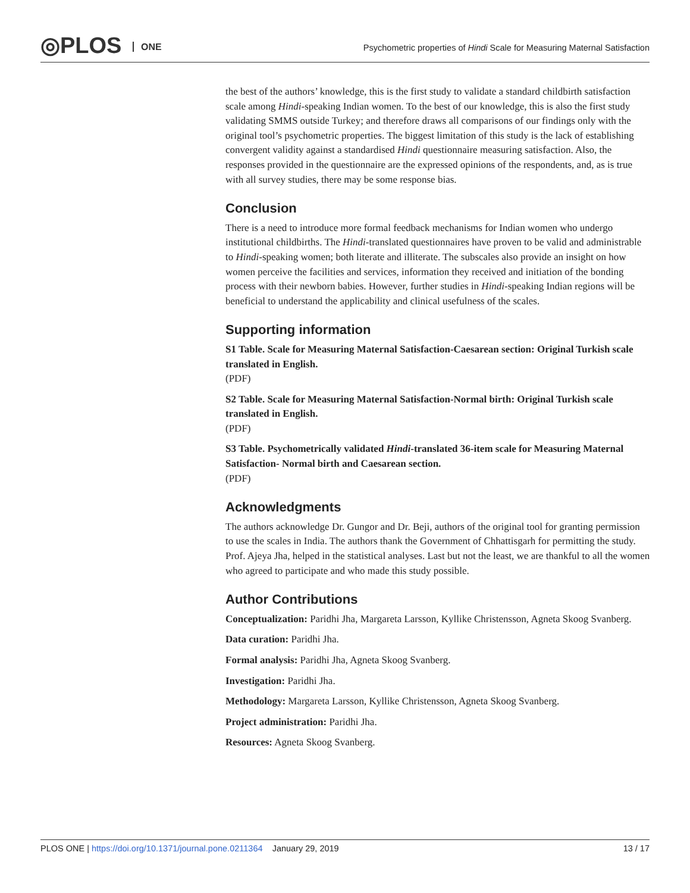◎PLOS ONE
Psychometric properties of Hindi Scale for Measuring Maternal Satisfaction
the best of the authors’ knowledge, this is the first study to validate a standard childbirth satisfaction scale among Hindi-speaking Indian women. To the best of our knowledge, this is also the first study validating SMMS outside Turkey; and therefore draws all comparisons of our findings only with the original tool’s psychometric properties. The biggest limitation of this study is the lack of establishing convergent validity against a standardised Hindi questionnaire measuring satisfaction. Also, the responses provided in the questionnaire are the expressed opinions of the respondents, and, as is true with all survey studies, there may be some response bias.
Conclusion
There is a need to introduce more formal feedback mechanisms for Indian women who undergo institutional childbirths. The Hindi-translated questionnaires have proven to be valid and administrable to Hindi-speaking women; both literate and illiterate. The subscales also provide an insight on how women perceive the facilities and services, information they received and initiation of the bonding process with their newborn babies. However, further studies in Hindi-speaking Indian regions will be beneficial to understand the applicability and clinical usefulness of the scales.
Supporting information
S1 Table. Scale for Measuring Maternal Satisfaction-Caesarean section: Original Turkish scale translated in English.
(PDF)
S2 Table. Scale for Measuring Maternal Satisfaction-Normal birth: Original Turkish scale translated in English.
(PDF)
S3 Table. Psychometrically validated Hindi-translated 36-item scale for Measuring Maternal Satisfaction- Normal birth and Caesarean section.
(PDF)
Acknowledgments
The authors acknowledge Dr. Gungor and Dr. Beji, authors of the original tool for granting permission to use the scales in India. The authors thank the Government of Chhattisgarh for permitting the study. Prof. Ajeya Jha, helped in the statistical analyses. Last but not the least, we are thankful to all the women who agreed to participate and who made this study possible.
Author Contributions
Conceptualization: Paridhi Jha, Margareta Larsson, Kyllike Christensson, Agneta Skoog Svanberg.
Data curation: Paridhi Jha.
Formal analysis: Paridhi Jha, Agneta Skoog Svanberg.
Investigation: Paridhi Jha.
Methodology: Margareta Larsson, Kyllike Christensson, Agneta Skoog Svanberg.
Project administration: Paridhi Jha.
Resources: Agneta Skoog Svanberg.
PLOS ONE | https://doi.org/10.1371/journal.pone.0211364 January 29, 2019 13 / 17